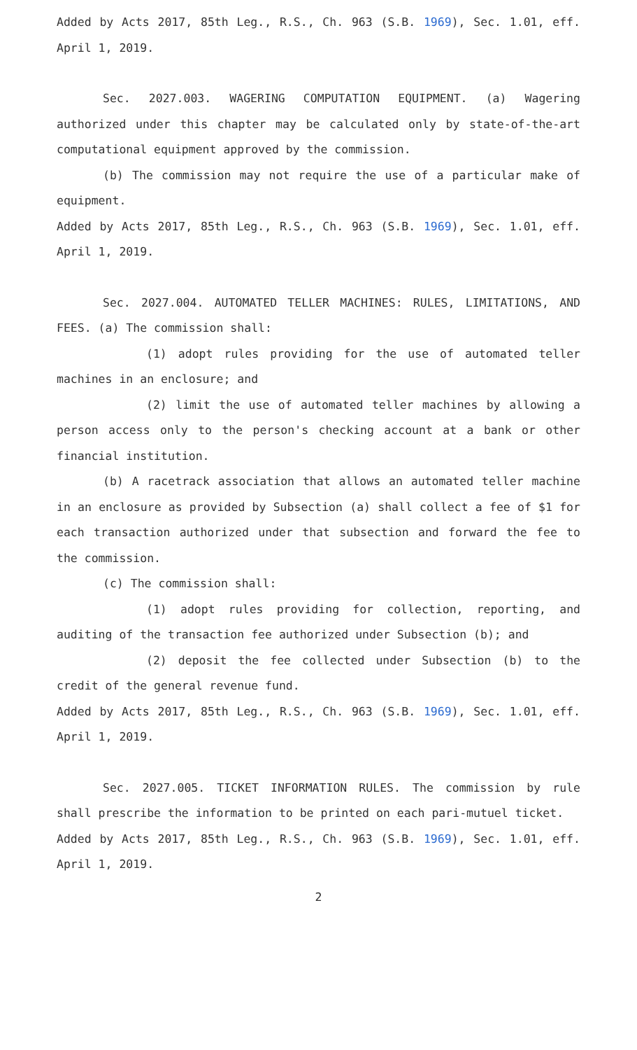Added by Acts 2017, 85th Leg., R.S., Ch. 963 (S.B. 1969), Sec. 1.01, eff. April 1, 2019.
Sec. 2027.003. WAGERING COMPUTATION EQUIPMENT. (a) Wagering authorized under this chapter may be calculated only by state-of-the-art computational equipment approved by the commission.
(b) The commission may not require the use of a particular make of equipment.
Added by Acts 2017, 85th Leg., R.S., Ch. 963 (S.B. 1969), Sec. 1.01, eff. April 1, 2019.
Sec. 2027.004. AUTOMATED TELLER MACHINES: RULES, LIMITATIONS, AND FEES. (a) The commission shall:
(1) adopt rules providing for the use of automated teller machines in an enclosure; and
(2) limit the use of automated teller machines by allowing a person access only to the person's checking account at a bank or other financial institution.
(b) A racetrack association that allows an automated teller machine in an enclosure as provided by Subsection (a) shall collect a fee of $1 for each transaction authorized under that subsection and forward the fee to the commission.
(c) The commission shall:
(1) adopt rules providing for collection, reporting, and auditing of the transaction fee authorized under Subsection (b); and
(2) deposit the fee collected under Subsection (b) to the credit of the general revenue fund.
Added by Acts 2017, 85th Leg., R.S., Ch. 963 (S.B. 1969), Sec. 1.01, eff. April 1, 2019.
Sec. 2027.005. TICKET INFORMATION RULES. The commission by rule shall prescribe the information to be printed on each pari-mutuel ticket.
Added by Acts 2017, 85th Leg., R.S., Ch. 963 (S.B. 1969), Sec. 1.01, eff. April 1, 2019.
2